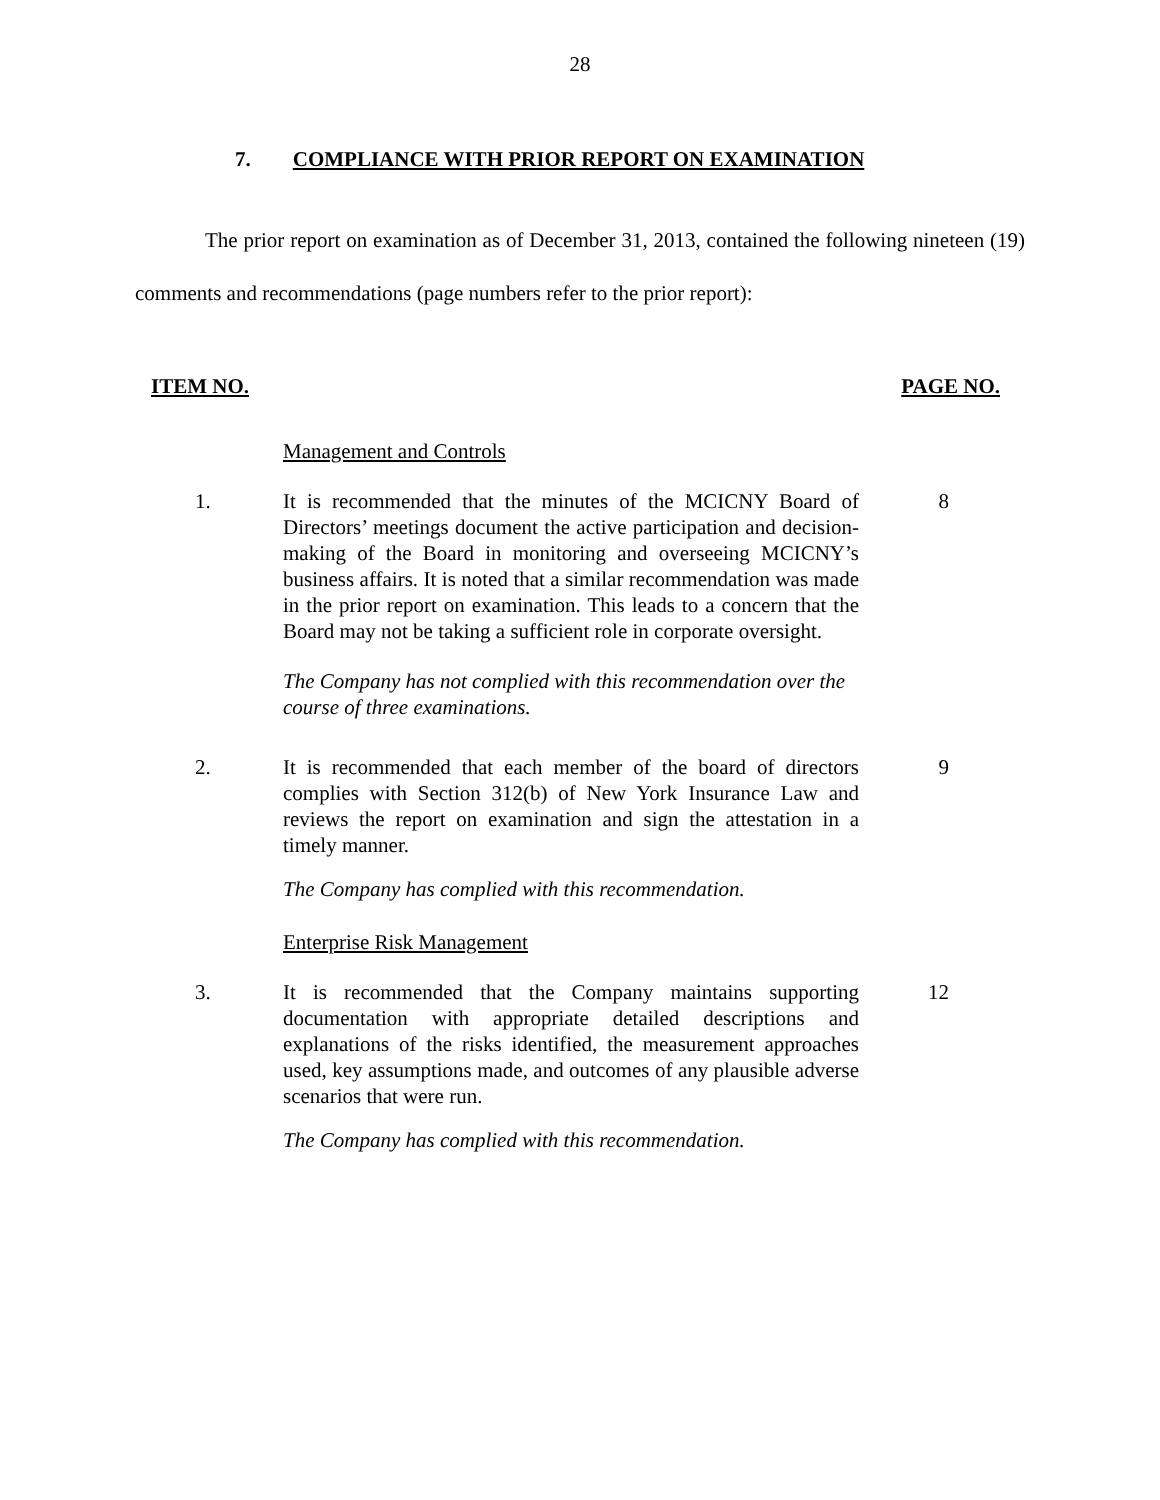28
7. COMPLIANCE WITH PRIOR REPORT ON EXAMINATION
The prior report on examination as of December 31, 2013, contained the following nineteen (19) comments and recommendations (page numbers refer to the prior report):
ITEM NO. PAGE NO.
Management and Controls
1. It is recommended that the minutes of the MCICNY Board of Directors’ meetings document the active participation and decision-making of the Board in monitoring and overseeing MCICNY’s business affairs. It is noted that a similar recommendation was made in the prior report on examination. This leads to a concern that the Board may not be taking a sufficient role in corporate oversight.
8
The Company has not complied with this recommendation over the course of three examinations.
2. It is recommended that each member of the board of directors complies with Section 312(b) of New York Insurance Law and reviews the report on examination and sign the attestation in a timely manner.
9
The Company has complied with this recommendation.
Enterprise Risk Management
3. It is recommended that the Company maintains supporting documentation with appropriate detailed descriptions and explanations of the risks identified, the measurement approaches used, key assumptions made, and outcomes of any plausible adverse scenarios that were run.
12
The Company has complied with this recommendation.